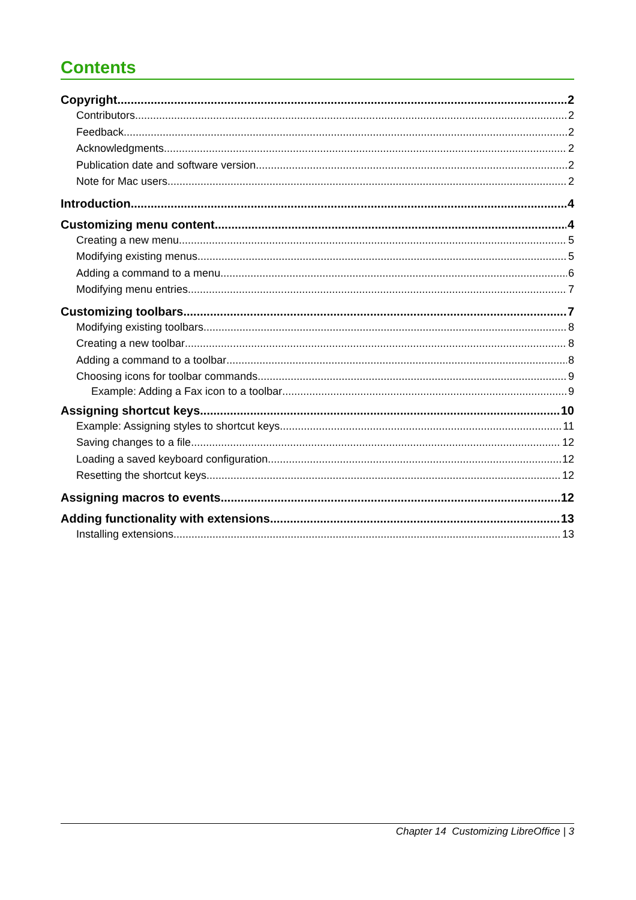Contents
Copyright 2
Contributors 2
Feedback 2
Acknowledgments 2
Publication date and software version 2
Note for Mac users 2
Introduction 4
Customizing menu content 4
Creating a new menu 5
Modifying existing menus 5
Adding a command to a menu 6
Modifying menu entries 7
Customizing toolbars 7
Modifying existing toolbars 8
Creating a new toolbar 8
Adding a command to a toolbar 8
Choosing icons for toolbar commands 9
Example: Adding a Fax icon to a toolbar 9
Assigning shortcut keys 10
Example: Assigning styles to shortcut keys 11
Saving changes to a file 12
Loading a saved keyboard configuration 12
Resetting the shortcut keys 12
Assigning macros to events 12
Adding functionality with extensions 13
Installing extensions 13
Chapter 14 Customizing LibreOffice | 3